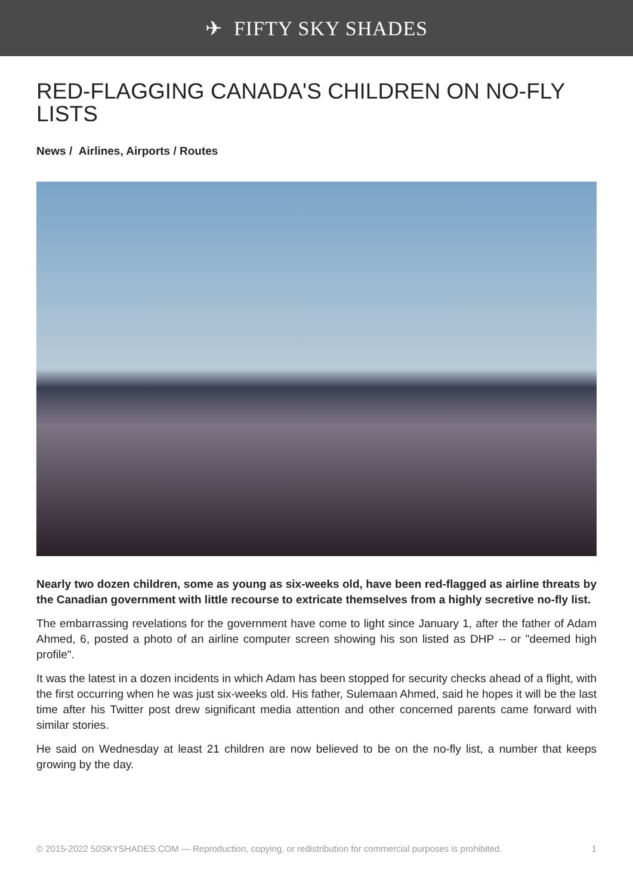✈ FIFTY SKY SHADES
RED-FLAGGING CANADA'S CHILDREN ON NO-FLY LISTS
News / Airlines, Airports / Routes
Nearly two dozen children, some as young as six-weeks old, have been red-flagged as airline threats by the Canadian government with little recourse to extricate themselves from a highly secretive no-fly list.
The embarrassing revelations for the government have come to light since January 1, after the father of Adam Ahmed, 6, posted a photo of an airline computer screen showing his son listed as DHP -- or "deemed high profile".
It was the latest in a dozen incidents in which Adam has been stopped for security checks ahead of a flight, with the first occurring when he was just six-weeks old. His father, Sulemaan Ahmed, said he hopes it will be the last time after his Twitter post drew significant media attention and other concerned parents came forward with similar stories.
He said on Wednesday at least 21 children are now believed to be on the no-fly list, a number that keeps growing by the day.
© 2015-2022 50SKYSHADES.COM — Reproduction, copying, or redistribution for commercial purposes is prohibited. 1